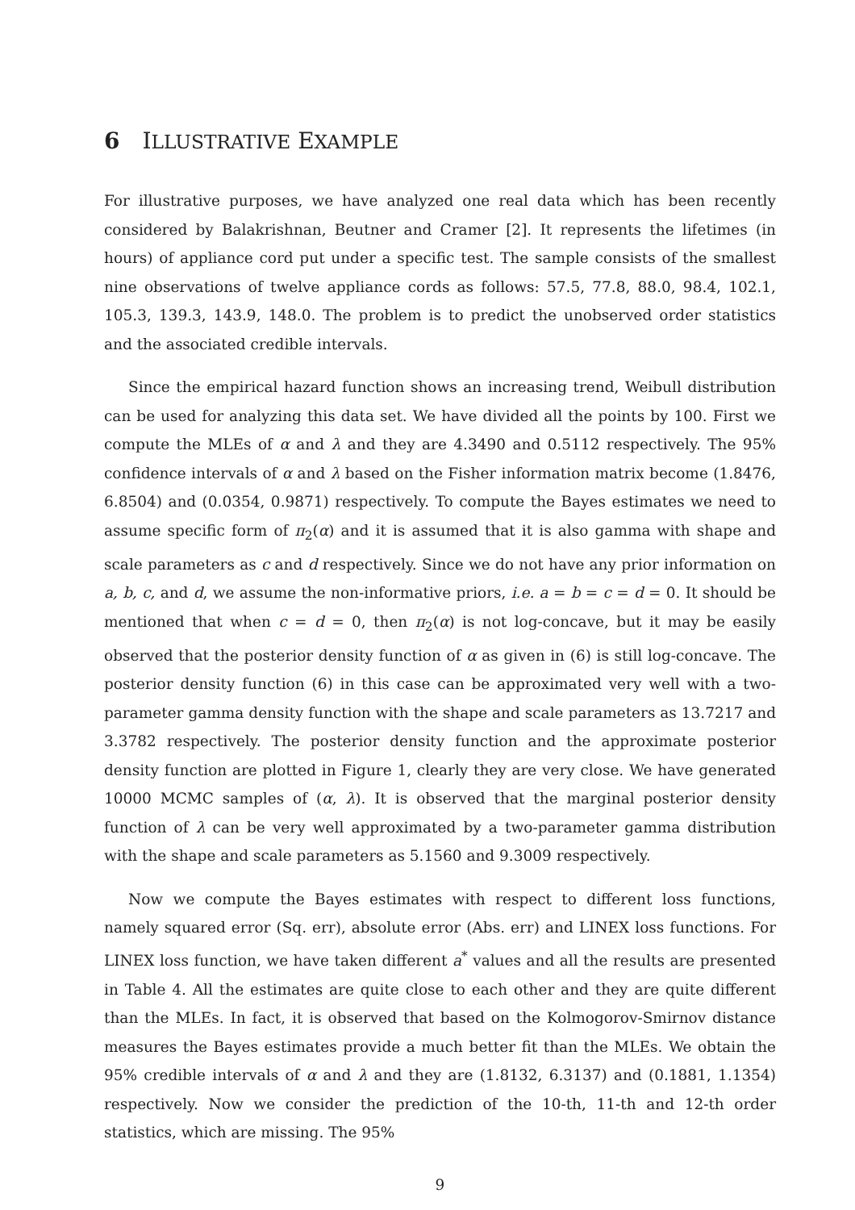6 ILLUSTRATIVE EXAMPLE
For illustrative purposes, we have analyzed one real data which has been recently considered by Balakrishnan, Beutner and Cramer [2]. It represents the lifetimes (in hours) of appliance cord put under a specific test. The sample consists of the smallest nine observations of twelve appliance cords as follows: 57.5, 77.8, 88.0, 98.4, 102.1, 105.3, 139.3, 143.9, 148.0. The problem is to predict the unobserved order statistics and the associated credible intervals.
Since the empirical hazard function shows an increasing trend, Weibull distribution can be used for analyzing this data set. We have divided all the points by 100. First we compute the MLEs of α and λ and they are 4.3490 and 0.5112 respectively. The 95% confidence intervals of α and λ based on the Fisher information matrix become (1.8476, 6.8504) and (0.0354, 0.9871) respectively. To compute the Bayes estimates we need to assume specific form of π<sub>2</sub>(α) and it is assumed that it is also gamma with shape and scale parameters as c and d respectively. Since we do not have any prior information on a, b, c, and d, we assume the non-informative priors, i.e. a = b = c = d = 0. It should be mentioned that when c = d = 0, then π<sub>2</sub>(α) is not log-concave, but it may be easily observed that the posterior density function of α as given in (6) is still log-concave. The posterior density function (6) in this case can be approximated very well with a two-parameter gamma density function with the shape and scale parameters as 13.7217 and 3.3782 respectively. The posterior density function and the approximate posterior density function are plotted in Figure 1, clearly they are very close. We have generated 10000 MCMC samples of (α, λ). It is observed that the marginal posterior density function of λ can be very well approximated by a two-parameter gamma distribution with the shape and scale parameters as 5.1560 and 9.3009 respectively.
Now we compute the Bayes estimates with respect to different loss functions, namely squared error (Sq. err), absolute error (Abs. err) and LINEX loss functions. For LINEX loss function, we have taken different a<sup>*</sup> values and all the results are presented in Table 4. All the estimates are quite close to each other and they are quite different than the MLEs. In fact, it is observed that based on the Kolmogorov-Smirnov distance measures the Bayes estimates provide a much better fit than the MLEs. We obtain the 95% credible intervals of α and λ and they are (1.8132, 6.3137) and (0.1881, 1.1354) respectively. Now we consider the prediction of the 10-th, 11-th and 12-th order statistics, which are missing. The 95%
9